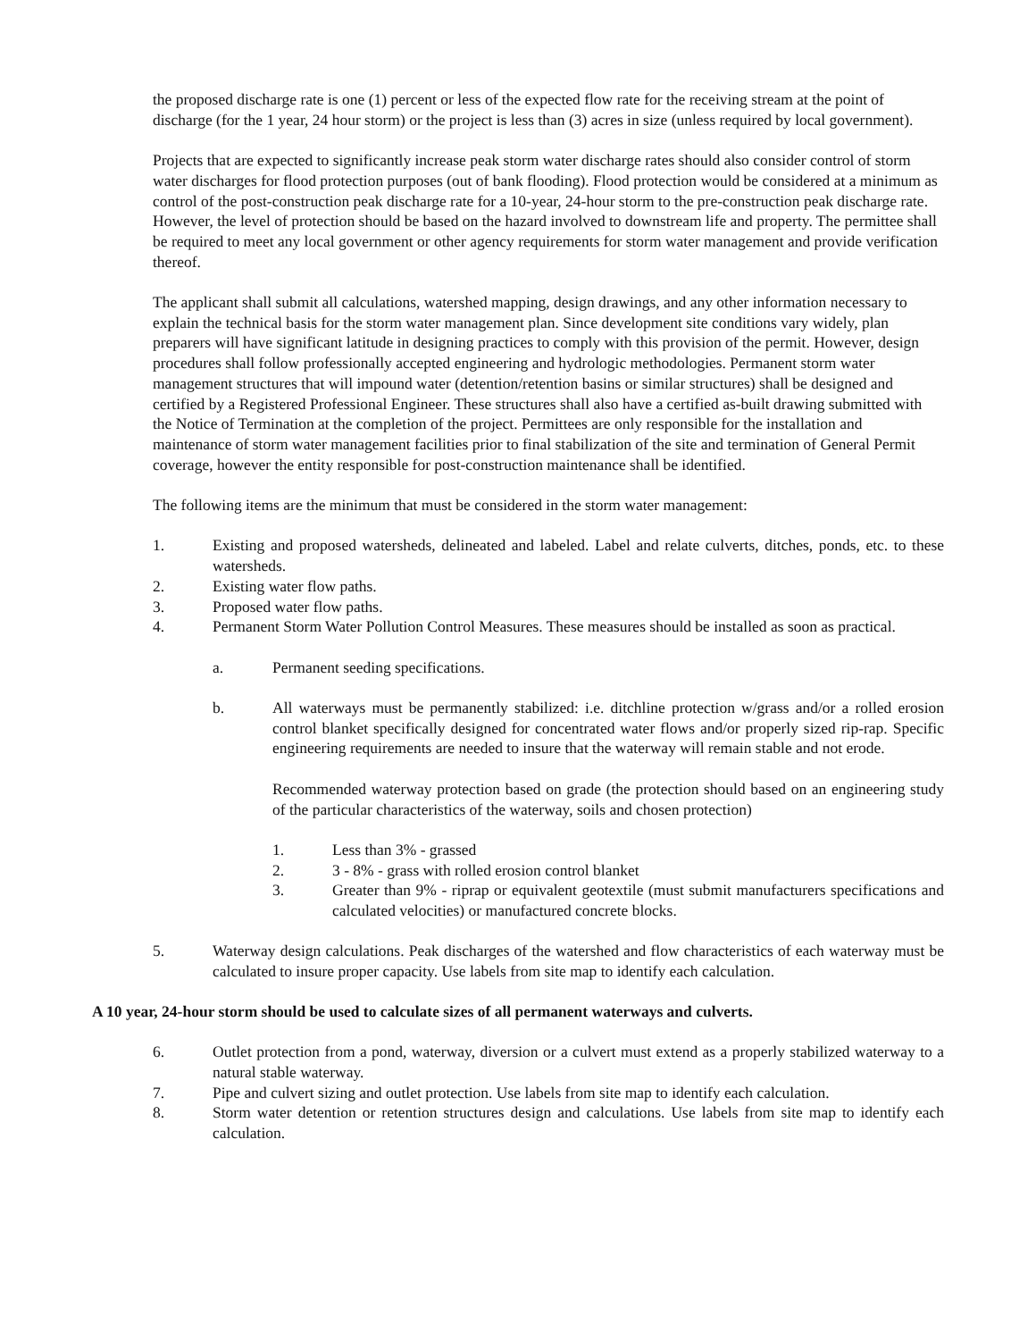the proposed discharge rate is one (1) percent or less of the expected flow rate for the receiving stream at the point of discharge (for the 1 year, 24 hour storm) or the project is less than (3) acres in size (unless required by local government).
Projects that are expected to significantly increase peak storm water discharge rates should also consider control of storm water discharges for flood protection purposes (out of bank flooding). Flood protection would be considered at a minimum as control of the post-construction peak discharge rate for a 10-year, 24-hour storm to the pre-construction peak discharge rate. However, the level of protection should be based on the hazard involved to downstream life and property. The permittee shall be required to meet any local government or other agency requirements for storm water management and provide verification thereof.
The applicant shall submit all calculations, watershed mapping, design drawings, and any other information necessary to explain the technical basis for the storm water management plan. Since development site conditions vary widely, plan preparers will have significant latitude in designing practices to comply with this provision of the permit. However, design procedures shall follow professionally accepted engineering and hydrologic methodologies. Permanent storm water management structures that will impound water (detention/retention basins or similar structures) shall be designed and certified by a Registered Professional Engineer. These structures shall also have a certified as-built drawing submitted with the Notice of Termination at the completion of the project. Permittees are only responsible for the installation and maintenance of storm water management facilities prior to final stabilization of the site and termination of General Permit coverage, however the entity responsible for post-construction maintenance shall be identified.
The following items are the minimum that must be considered in the storm water management:
1. Existing and proposed watersheds, delineated and labeled. Label and relate culverts, ditches, ponds, etc. to these watersheds.
2. Existing water flow paths.
3. Proposed water flow paths.
4. Permanent Storm Water Pollution Control Measures. These measures should be installed as soon as practical.
a. Permanent seeding specifications.
b. All waterways must be permanently stabilized: i.e. ditchline protection w/grass and/or a rolled erosion control blanket specifically designed for concentrated water flows and/or properly sized rip-rap. Specific engineering requirements are needed to insure that the waterway will remain stable and not erode.
Recommended waterway protection based on grade (the protection should based on an engineering study of the particular characteristics of the waterway, soils and chosen protection)
1. Less than 3% - grassed
2. 3 - 8% - grass with rolled erosion control blanket
3. Greater than 9% - riprap or equivalent geotextile (must submit manufacturers specifications and calculated velocities) or manufactured concrete blocks.
5. Waterway design calculations. Peak discharges of the watershed and flow characteristics of each waterway must be calculated to insure proper capacity. Use labels from site map to identify each calculation.
A 10 year, 24-hour storm should be used to calculate sizes of all permanent waterways and culverts.
6. Outlet protection from a pond, waterway, diversion or a culvert must extend as a properly stabilized waterway to a natural stable waterway.
7. Pipe and culvert sizing and outlet protection. Use labels from site map to identify each calculation.
8. Storm water detention or retention structures design and calculations. Use labels from site map to identify each calculation.